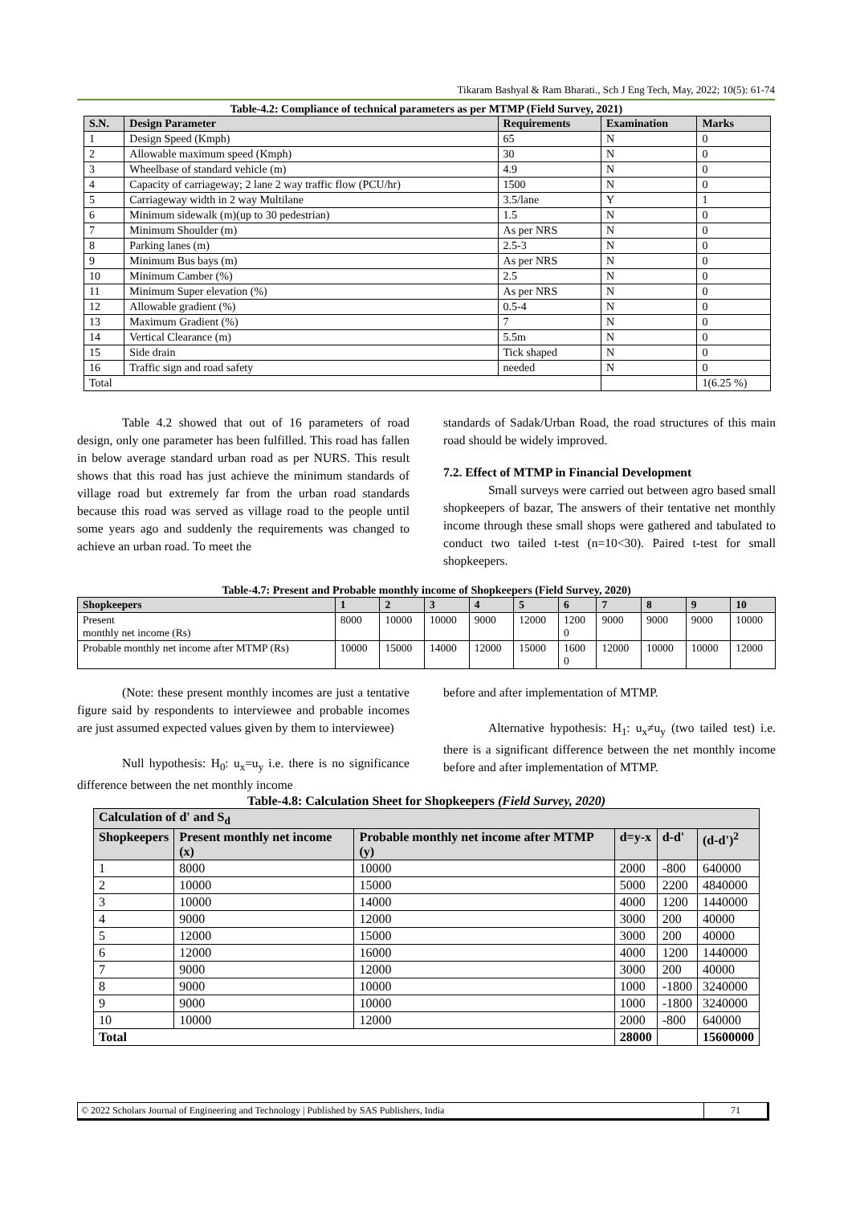Tikaram Bashyal & Ram Bharati., Sch J Eng Tech, May, 2022; 10(5): 61-74
Table-4.2: Compliance of technical parameters as per MTMP (Field Survey, 2021)
| S.N. | Design Parameter | Requirements | Examination | Marks |
| --- | --- | --- | --- | --- |
| 1 | Design Speed (Kmph) | 65 | N | 0 |
| 2 | Allowable maximum speed (Kmph) | 30 | N | 0 |
| 3 | Wheelbase of standard vehicle (m) | 4.9 | N | 0 |
| 4 | Capacity of carriageway; 2 lane 2 way traffic flow (PCU/hr) | 1500 | N | 0 |
| 5 | Carriageway width in 2 way Multilane | 3.5/lane | Y | 1 |
| 6 | Minimum sidewalk (m)(up to 30 pedestrian) | 1.5 | N | 0 |
| 7 | Minimum Shoulder (m) | As per NRS | N | 0 |
| 8 | Parking lanes (m) | 2.5-3 | N | 0 |
| 9 | Minimum Bus bays (m) | As per NRS | N | 0 |
| 10 | Minimum Camber (%) | 2.5 | N | 0 |
| 11 | Minimum Super elevation (%) | As per NRS | N | 0 |
| 12 | Allowable gradient (%) | 0.5-4 | N | 0 |
| 13 | Maximum Gradient (%) | 7 | N | 0 |
| 14 | Vertical Clearance (m) | 5.5m | N | 0 |
| 15 | Side drain | Tick shaped | N | 0 |
| 16 | Traffic sign and road safety | needed | N | 0 |
| Total | | | | 1(6.25 %) |
Table 4.2 showed that out of 16 parameters of road design, only one parameter has been fulfilled. This road has fallen in below average standard urban road as per NURS. This result shows that this road has just achieve the minimum standards of village road but extremely far from the urban road standards because this road was served as village road to the people until some years ago and suddenly the requirements was changed to achieve an urban road. To meet the
standards of Sadak/Urban Road, the road structures of this main road should be widely improved.
7.2. Effect of MTMP in Financial Development
Small surveys were carried out between agro based small shopkeepers of bazar, The answers of their tentative net monthly income through these small shops were gathered and tabulated to conduct two tailed t-test (n=10<30). Paired t-test for small shopkeepers.
Table-4.7: Present and Probable monthly income of Shopkeepers (Field Survey, 2020)
| Shopkeepers | 1 | 2 | 3 | 4 | 5 | 6 | 7 | 8 | 9 | 10 |
| --- | --- | --- | --- | --- | --- | --- | --- | --- | --- | --- |
| Present monthly net income (Rs) | 8000 | 10000 | 10000 | 9000 | 12000 | 1200 0 | 9000 | 9000 | 9000 | 10000 |
| Probable monthly net income after MTMP (Rs) | 10000 | 15000 | 14000 | 12000 | 15000 | 1600 0 | 12000 | 10000 | 10000 | 12000 |
(Note: these present monthly incomes are just a tentative figure said by respondents to interviewee and probable incomes are just assumed expected values given by them to interviewee)
Null hypothesis: H<sub>0</sub>: u<sub>x</sub>=u<sub>y</sub> i.e. there is no significance difference between the net monthly income
before and after implementation of MTMP.
Alternative hypothesis: H<sub>1</sub>: u<sub>x</sub>≠u<sub>y</sub> (two tailed test) i.e. there is a significant difference between the net monthly income before and after implementation of MTMP.
Table-4.8: Calculation Sheet for Shopkeepers (Field Survey, 2020)
| Calculation of d' and S<sub>d</sub> | | | | | |
| --- | --- | --- | --- | --- | --- |
| Shopkeepers | Present monthly net income (x) | Probable monthly net income after MTMP (y) | d=y-x | d-d' | (d-d')<sup>2</sup> |
| 1 | 8000 | 10000 | 2000 | -800 | 640000 |
| 2 | 10000 | 15000 | 5000 | 2200 | 4840000 |
| 3 | 10000 | 14000 | 4000 | 1200 | 1440000 |
| 4 | 9000 | 12000 | 3000 | 200 | 40000 |
| 5 | 12000 | 15000 | 3000 | 200 | 40000 |
| 6 | 12000 | 16000 | 4000 | 1200 | 1440000 |
| 7 | 9000 | 12000 | 3000 | 200 | 40000 |
| 8 | 9000 | 10000 | 1000 | -1800 | 3240000 |
| 9 | 9000 | 10000 | 1000 | -1800 | 3240000 |
| 10 | 10000 | 12000 | 2000 | -800 | 640000 |
| Total | | | 28000 | | 15600000 |
© 2022 Scholars Journal of Engineering and Technology | Published by SAS Publishers, India 71